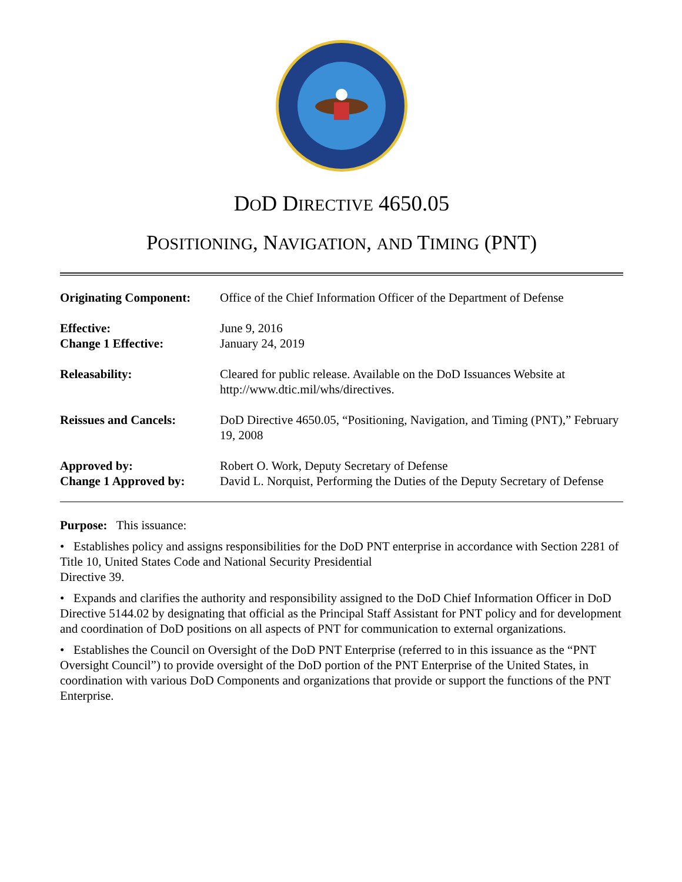DOD DIRECTIVE 4650.05
POSITIONING, NAVIGATION, AND TIMING (PNT)
| Originating Component: | Office of the Chief Information Officer of the Department of Defense |
| Effective: Change 1 Effective: | June 9, 2016 January 24, 2019 |
| Releasability: | Cleared for public release. Available on the DoD Issuances Website at http://www.dtic.mil/whs/directives. |
| Reissues and Cancels: | DoD Directive 4650.05, “Positioning, Navigation, and Timing (PNT),” February 19, 2008 |
| Approved by: Change 1 Approved by: | Robert O. Work, Deputy Secretary of Defense David L. Norquist, Performing the Duties of the Deputy Secretary of Defense |
Purpose: This issuance:
• Establishes policy and assigns responsibilities for the DoD PNT enterprise in accordance with Section 2281 of Title 10, United States Code and National Security Presidential
Directive 39.
• Expands and clarifies the authority and responsibility assigned to the DoD Chief Information Officer in DoD Directive 5144.02 by designating that official as the Principal Staff Assistant for PNT policy and for development and coordination of DoD positions on all aspects of PNT for communication to external organizations.
• Establishes the Council on Oversight of the DoD PNT Enterprise (referred to in this issuance as the “PNT Oversight Council”) to provide oversight of the DoD portion of the PNT Enterprise of the United States, in coordination with various DoD Components and organizations that provide or support the functions of the PNT Enterprise.